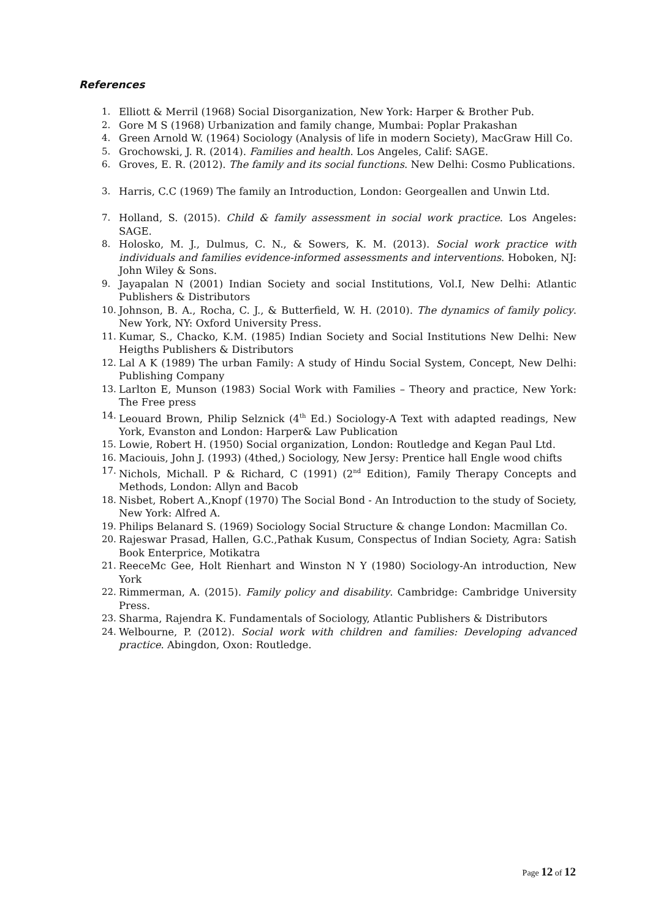References
1. Elliott & Merril (1968) Social Disorganization, New York: Harper & Brother Pub.
2. Gore M S (1968) Urbanization and family change, Mumbai: Poplar Prakashan
4. Green Arnold W. (1964) Sociology (Analysis of life in modern Society), MacGraw Hill Co.
5. Grochowski, J. R. (2014). Families and health. Los Angeles, Calif: SAGE.
6. Groves, E. R. (2012). The family and its social functions. New Delhi: Cosmo Publications.
3. Harris, C.C (1969) The family an Introduction, London: Georgeallen and Unwin Ltd.
7. Holland, S. (2015). Child & family assessment in social work practice. Los Angeles: SAGE.
8. Holosko, M. J., Dulmus, C. N., & Sowers, K. M. (2013). Social work practice with individuals and families evidence-informed assessments and interventions. Hoboken, NJ: John Wiley & Sons.
9. Jayapalan N (2001) Indian Society and social Institutions, Vol.I, New Delhi: Atlantic Publishers & Distributors
10. Johnson, B. A., Rocha, C. J., & Butterfield, W. H. (2010). The dynamics of family policy. New York, NY: Oxford University Press.
11. Kumar, S., Chacko, K.M. (1985) Indian Society and Social Institutions New Delhi: New Heigths Publishers & Distributors
12. Lal A K (1989) The urban Family: A study of Hindu Social System, Concept, New Delhi: Publishing Company
13. Larlton E, Munson (1983) Social Work with Families – Theory and practice, New York: The Free press
14. Leouard Brown, Philip Selznick (4<sup>th</sup> Ed.) Sociology-A Text with adapted readings, New York, Evanston and London: Harper& Law Publication
15. Lowie, Robert H. (1950) Social organization, London: Routledge and Kegan Paul Ltd.
16. Maciouis, John J. (1993) (4thed,) Sociology, New Jersy: Prentice hall Engle wood chifts
17. Nichols, Michall. P & Richard, C (1991) (2<sup>nd</sup> Edition), Family Therapy Concepts and Methods, London: Allyn and Bacob
18. Nisbet, Robert A.,Knopf (1970) The Social Bond - An Introduction to the study of Society, New York: Alfred A.
19. Philips Belanard S. (1969) Sociology Social Structure & change London: Macmillan Co.
20. Rajeswar Prasad, Hallen, G.C.,Pathak Kusum, Conspectus of Indian Society, Agra: Satish Book Enterprice, Motikatra
21. ReeceMc Gee, Holt Rienhart and Winston N Y (1980) Sociology-An introduction, New York
22. Rimmerman, A. (2015). Family policy and disability. Cambridge: Cambridge University Press.
23. Sharma, Rajendra K. Fundamentals of Sociology, Atlantic Publishers & Distributors
24. Welbourne, P. (2012). Social work with children and families: Developing advanced practice. Abingdon, Oxon: Routledge.
Page 12 of 12